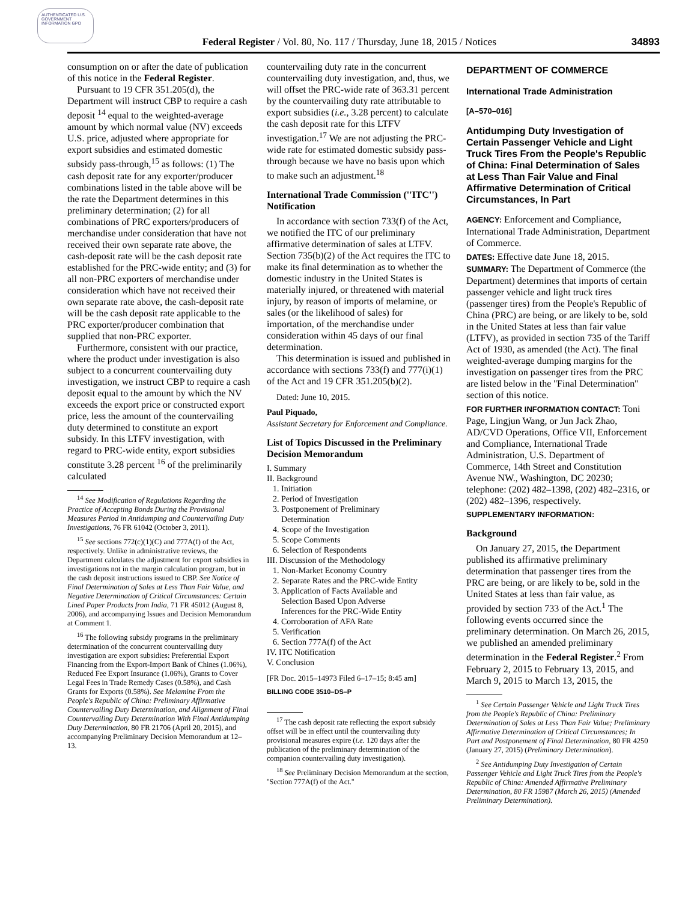AUTHENTICATED U.S. GOVERNMENT INFORMATION GPO
Federal Register / Vol. 80, No. 117 / Thursday, June 18, 2015 / Notices 34893
consumption on or after the date of publication of this notice in the Federal Register.
Pursuant to 19 CFR 351.205(d), the Department will instruct CBP to require a cash deposit <sup>14</sup> equal to the weighted-average amount by which normal value (NV) exceeds U.S. price, adjusted where appropriate for export subsidies and estimated domestic subsidy pass-through,<sup>15</sup> as follows: (1) The cash deposit rate for any exporter/producer combinations listed in the table above will be the rate the Department determines in this preliminary determination; (2) for all combinations of PRC exporters/producers of merchandise under consideration that have not received their own separate rate above, the cash-deposit rate will be the cash deposit rate established for the PRC-wide entity; and (3) for all non-PRC exporters of merchandise under consideration which have not received their own separate rate above, the cash-deposit rate will be the cash deposit rate applicable to the PRC exporter/producer combination that supplied that non-PRC exporter.
Furthermore, consistent with our practice, where the product under investigation is also subject to a concurrent countervailing duty investigation, we instruct CBP to require a cash deposit equal to the amount by which the NV exceeds the export price or constructed export price, less the amount of the countervailing duty determined to constitute an export subsidy. In this LTFV investigation, with regard to PRC-wide entity, export subsidies constitute 3.28 percent <sup>16</sup> of the preliminarily calculated
<sup>14</sup> See Modification of Regulations Regarding the Practice of Accepting Bonds During the Provisional Measures Period in Antidumping and Countervailing Duty Investigations, 76 FR 61042 (October 3, 2011).
<sup>15</sup> See sections 772(c)(1)(C) and 777A(f) of the Act, respectively. Unlike in administrative reviews, the Department calculates the adjustment for export subsidies in investigations not in the margin calculation program, but in the cash deposit instructions issued to CBP. See Notice of Final Determination of Sales at Less Than Fair Value, and Negative Determination of Critical Circumstances: Certain Lined Paper Products from India, 71 FR 45012 (August 8, 2006), and accompanying Issues and Decision Memorandum at Comment 1.
<sup>16</sup> The following subsidy programs in the preliminary determination of the concurrent countervailing duty investigation are export subsidies: Preferential Export Financing from the Export-Import Bank of Chines (1.06%), Reduced Fee Export Insurance (1.06%), Grants to Cover Legal Fees in Trade Remedy Cases (0.58%), and Cash Grants for Exports (0.58%). See Melamine From the People's Republic of China: Preliminary Affirmative Countervailing Duty Determination, and Alignment of Final Countervailing Duty Determination With Final Antidumping Duty Determination, 80 FR 21706 (April 20, 2015), and accompanying Preliminary Decision Memorandum at 12–13.
countervailing duty rate in the concurrent countervailing duty investigation, and, thus, we will offset the PRC-wide rate of 363.31 percent by the countervailing duty rate attributable to export subsidies (i.e., 3.28 percent) to calculate the cash deposit rate for this LTFV investigation.<sup>17</sup> We are not adjusting the PRC-wide rate for estimated domestic subsidy pass-through because we have no basis upon which to make such an adjustment.<sup>18</sup>
International Trade Commission (''ITC'') Notification
In accordance with section 733(f) of the Act, we notified the ITC of our preliminary affirmative determination of sales at LTFV. Section 735(b)(2) of the Act requires the ITC to make its final determination as to whether the domestic industry in the United States is materially injured, or threatened with material injury, by reason of imports of melamine, or sales (or the likelihood of sales) for importation, of the merchandise under consideration within 45 days of our final determination.
This determination is issued and published in accordance with sections 733(f) and 777(i)(1) of the Act and 19 CFR 351.205(b)(2).
Dated: June 10, 2015.
Paul Piquado,
Assistant Secretary for Enforcement and Compliance.
List of Topics Discussed in the Preliminary Decision Memorandum
I. Summary
II. Background
1. Initiation
2. Period of Investigation
3. Postponement of Preliminary
Determination
4. Scope of the Investigation
5. Scope Comments
6. Selection of Respondents
III. Discussion of the Methodology
1. Non-Market Economy Country
2. Separate Rates and the PRC-wide Entity
3. Application of Facts Available and
Selection Based Upon Adverse
Inferences for the PRC-Wide Entity
4. Corroboration of AFA Rate
5. Verification
6. Section 777A(f) of the Act
IV. ITC Notification
V. Conclusion
[FR Doc. 2015–14973 Filed 6–17–15; 8:45 am]
BILLING CODE 3510–DS–P
<sup>17</sup> The cash deposit rate reflecting the export subsidy offset will be in effect until the countervailing duty provisional measures expire (i.e. 120 days after the publication of the preliminary determination of the companion countervailing duty investigation).
<sup>18</sup> See Preliminary Decision Memorandum at the section, ''Section 777A(f) of the Act.''
DEPARTMENT OF COMMERCE
International Trade Administration
[A–570–016]
Antidumping Duty Investigation of Certain Passenger Vehicle and Light Truck Tires From the People's Republic of China: Final Determination of Sales at Less Than Fair Value and Final Affirmative Determination of Critical Circumstances, In Part
AGENCY: Enforcement and Compliance, International Trade Administration, Department of Commerce.
DATES: Effective date June 18, 2015.
SUMMARY: The Department of Commerce (the Department) determines that imports of certain passenger vehicle and light truck tires (passenger tires) from the People's Republic of China (PRC) are being, or are likely to be, sold in the United States at less than fair value (LTFV), as provided in section 735 of the Tariff Act of 1930, as amended (the Act). The final weighted-average dumping margins for the investigation on passenger tires from the PRC are listed below in the ''Final Determination'' section of this notice.
FOR FURTHER INFORMATION CONTACT: Toni Page, Lingjun Wang, or Jun Jack Zhao, AD/CVD Operations, Office VII, Enforcement and Compliance, International Trade Administration, U.S. Department of Commerce, 14th Street and Constitution Avenue NW., Washington, DC 20230; telephone: (202) 482–1398, (202) 482–2316, or (202) 482–1396, respectively.
SUPPLEMENTARY INFORMATION:
Background
On January 27, 2015, the Department published its affirmative preliminary determination that passenger tires from the PRC are being, or are likely to be, sold in the United States at less than fair value, as provided by section 733 of the Act.<sup>1</sup> The following events occurred since the preliminary determination. On March 26, 2015, we published an amended preliminary determination in the Federal Register.<sup>2</sup> From February 2, 2015 to February 13, 2015, and March 9, 2015 to March 13, 2015, the
<sup>1</sup> See Certain Passenger Vehicle and Light Truck Tires from the People's Republic of China: Preliminary Determination of Sales at Less Than Fair Value; Preliminary Affirmative Determination of Critical Circumstances; In Part and Postponement of Final Determination, 80 FR 4250 (January 27, 2015) (Preliminary Determination).
<sup>2</sup> See Antidumping Duty Investigation of Certain Passenger Vehicle and Light Truck Tires from the People's Republic of China: Amended Affirmative Preliminary Determination, 80 FR 15987 (March 26, 2015) (Amended Preliminary Determination).